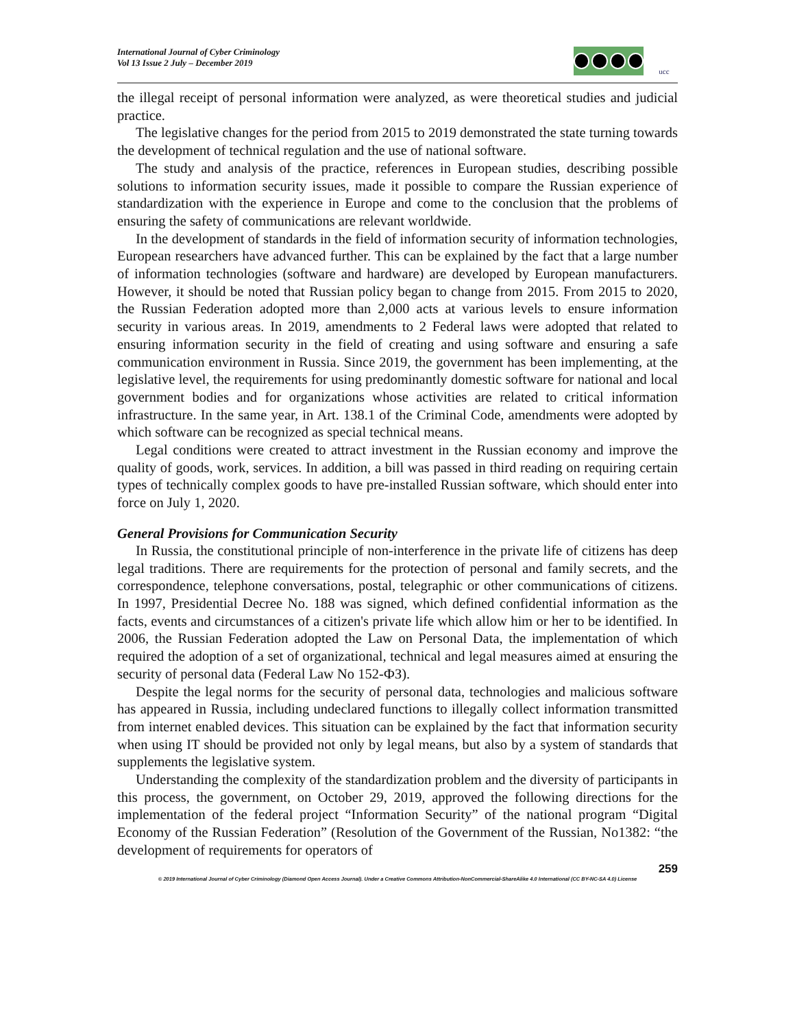International Journal of Cyber Criminology
Vol 13 Issue 2 July – December 2019
ucc
the illegal receipt of personal information were analyzed, as were theoretical studies and judicial practice.
The legislative changes for the period from 2015 to 2019 demonstrated the state turning towards the development of technical regulation and the use of national software.
The study and analysis of the practice, references in European studies, describing possible solutions to information security issues, made it possible to compare the Russian experience of standardization with the experience in Europe and come to the conclusion that the problems of ensuring the safety of communications are relevant worldwide.
In the development of standards in the field of information security of information technologies, European researchers have advanced further. This can be explained by the fact that a large number of information technologies (software and hardware) are developed by European manufacturers. However, it should be noted that Russian policy began to change from 2015. From 2015 to 2020, the Russian Federation adopted more than 2,000 acts at various levels to ensure information security in various areas. In 2019, amendments to 2 Federal laws were adopted that related to ensuring information security in the field of creating and using software and ensuring a safe communication environment in Russia. Since 2019, the government has been implementing, at the legislative level, the requirements for using predominantly domestic software for national and local government bodies and for organizations whose activities are related to critical information infrastructure. In the same year, in Art. 138.1 of the Criminal Code, amendments were adopted by which software can be recognized as special technical means.
Legal conditions were created to attract investment in the Russian economy and improve the quality of goods, work, services. In addition, a bill was passed in third reading on requiring certain types of technically complex goods to have pre-installed Russian software, which should enter into force on July 1, 2020.
General Provisions for Communication Security
In Russia, the constitutional principle of non-interference in the private life of citizens has deep legal traditions. There are requirements for the protection of personal and family secrets, and the correspondence, telephone conversations, postal, telegraphic or other communications of citizens. In 1997, Presidential Decree No. 188 was signed, which defined confidential information as the facts, events and circumstances of a citizen's private life which allow him or her to be identified. In 2006, the Russian Federation adopted the Law on Personal Data, the implementation of which required the adoption of a set of organizational, technical and legal measures aimed at ensuring the security of personal data (Federal Law No 152-ФЗ).
Despite the legal norms for the security of personal data, technologies and malicious software has appeared in Russia, including undeclared functions to illegally collect information transmitted from internet enabled devices. This situation can be explained by the fact that information security when using IT should be provided not only by legal means, but also by a system of standards that supplements the legislative system.
Understanding the complexity of the standardization problem and the diversity of participants in this process, the government, on October 29, 2019, approved the following directions for the implementation of the federal project “Information Security” of the national program “Digital Economy of the Russian Federation” (Resolution of the Government of the Russian, No1382: “the development of requirements for operators of
259
© 2019 International Journal of Cyber Criminology (Diamond Open Access Journal). Under a Creative Commons Attribution-NonCommercial-ShareAlike 4.0 International (CC BY-NC-SA 4.0) License